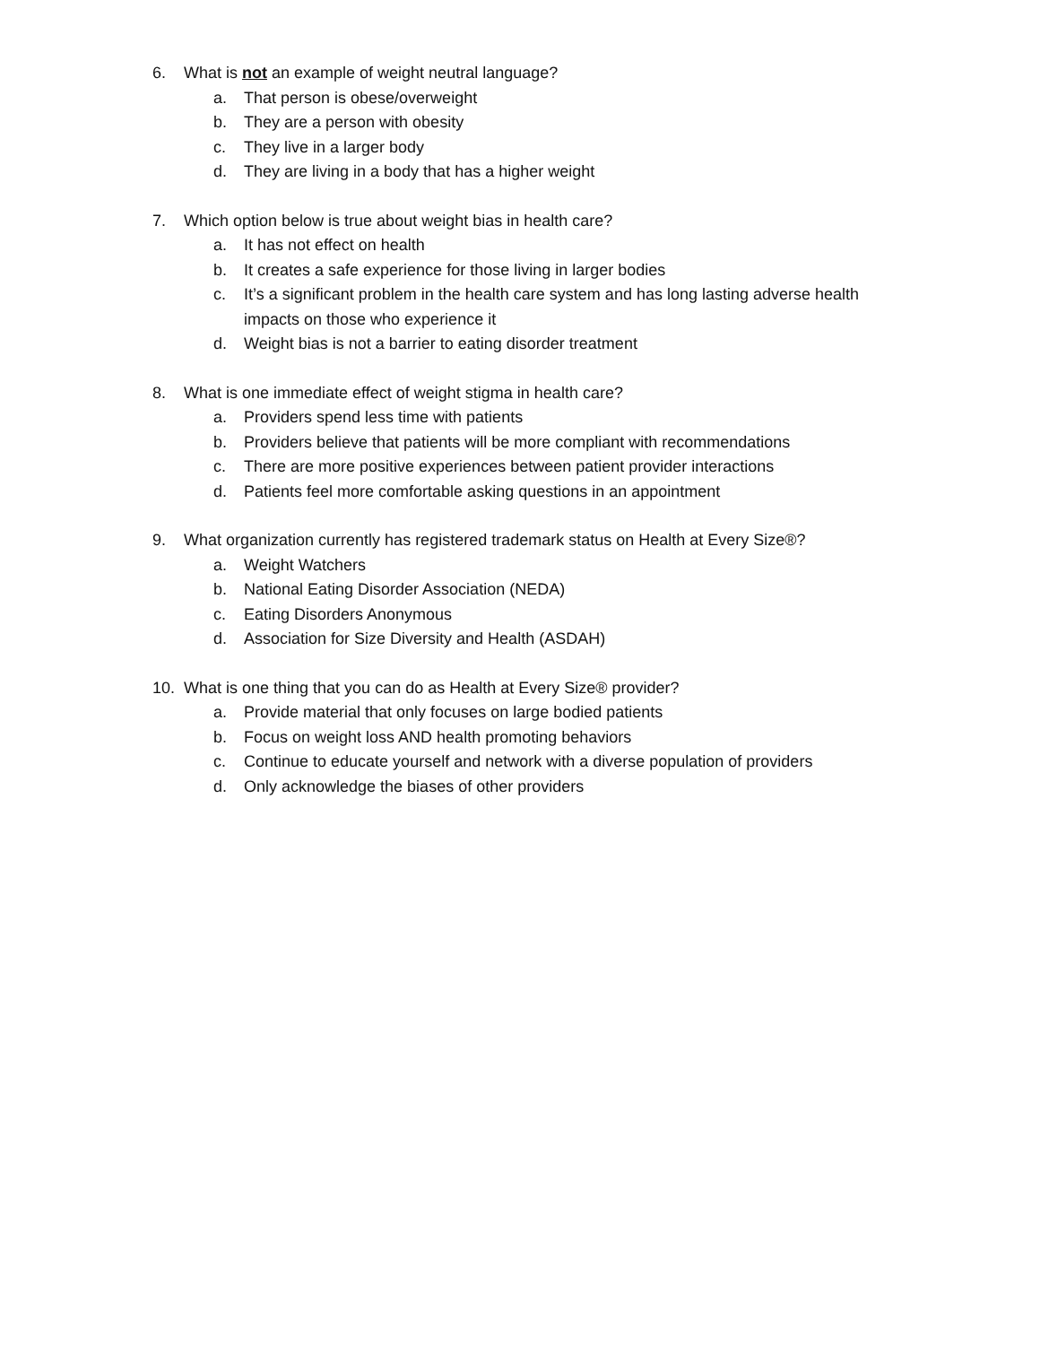6. What is not an example of weight neutral language?
a. That person is obese/overweight
b. They are a person with obesity
c. They live in a larger body
d. They are living in a body that has a higher weight
7. Which option below is true about weight bias in health care?
a. It has not effect on health
b. It creates a safe experience for those living in larger bodies
c. It’s a significant problem in the health care system and has long lasting adverse health impacts on those who experience it
d. Weight bias is not a barrier to eating disorder treatment
8. What is one immediate effect of weight stigma in health care?
a. Providers spend less time with patients
b. Providers believe that patients will be more compliant with recommendations
c. There are more positive experiences between patient provider interactions
d. Patients feel more comfortable asking questions in an appointment
9. What organization currently has registered trademark status on Health at Every Size®?
a. Weight Watchers
b. National Eating Disorder Association (NEDA)
c. Eating Disorders Anonymous
d. Association for Size Diversity and Health (ASDAH)
10. What is one thing that you can do as Health at Every Size® provider?
a. Provide material that only focuses on large bodied patients
b. Focus on weight loss AND health promoting behaviors
c. Continue to educate yourself and network with a diverse population of providers
d. Only acknowledge the biases of other providers